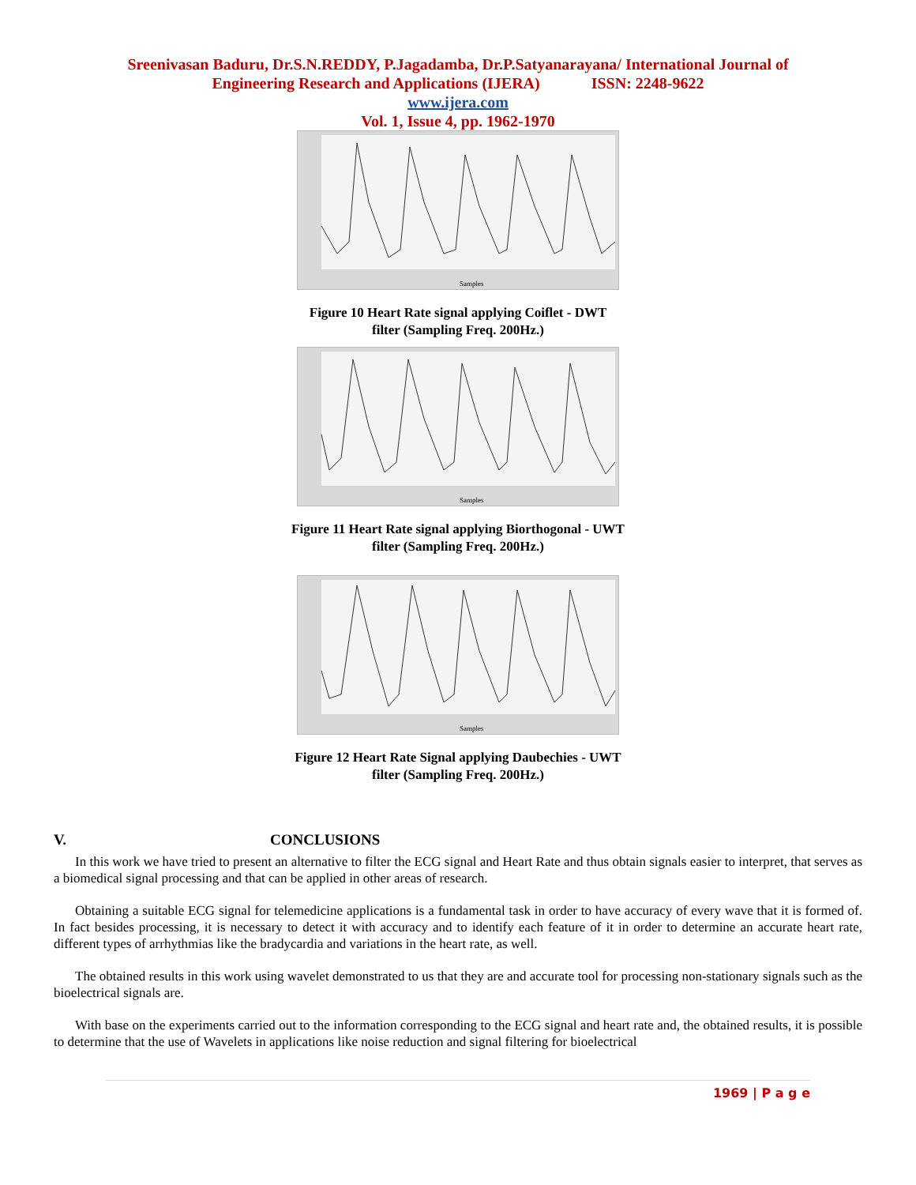Sreenivasan Baduru, Dr.S.N.REDDY, P.Jagadamba, Dr.P.Satyanarayana/ International Journal of
Engineering Research and Applications (IJERA) ISSN: 2248-9622
www.ijera.com
Vol. 1, Issue 4, pp. 1962-1970
Samples
Figure 10 Heart Rate signal applying Coiflet - DWT
filter (Sampling Freq. 200Hz.)
Samples
Figure 11 Heart Rate signal applying Biorthogonal - UWT
filter (Sampling Freq. 200Hz.)
Samples
Figure 12 Heart Rate Signal applying Daubechies - UWT
filter (Sampling Freq. 200Hz.)
V. CONCLUSIONS
In this work we have tried to present an alternative to filter the ECG signal and Heart Rate and thus obtain signals easier to interpret, that serves as a biomedical signal processing and that can be applied in other areas of research.
Obtaining a suitable ECG signal for telemedicine applications is a fundamental task in order to have accuracy of every wave that it is formed of. In fact besides processing, it is necessary to detect it with accuracy and to identify each feature of it in order to determine an accurate heart rate, different types of arrhythmias like the bradycardia and variations in the heart rate, as well.
The obtained results in this work using wavelet demonstrated to us that they are and accurate tool for processing non-stationary signals such as the bioelectrical signals are.
With base on the experiments carried out to the information corresponding to the ECG signal and heart rate and, the obtained results, it is possible to determine that the use of Wavelets in applications like noise reduction and signal filtering for bioelectrical
1969 | P a g e